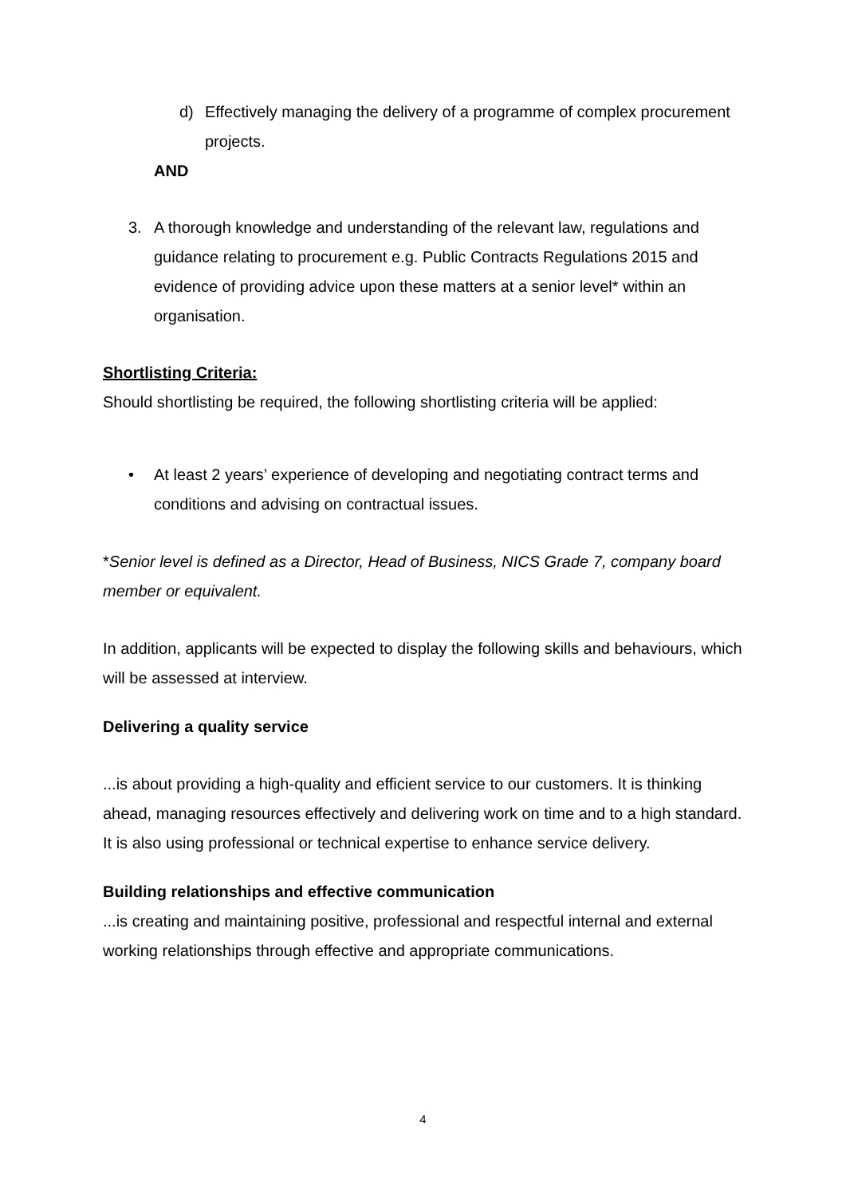d) Effectively managing the delivery of a programme of complex procurement projects.
AND
3. A thorough knowledge and understanding of the relevant law, regulations and guidance relating to procurement e.g. Public Contracts Regulations 2015 and evidence of providing advice upon these matters at a senior level* within an organisation.
Shortlisting Criteria:
Should shortlisting be required, the following shortlisting criteria will be applied:
• At least 2 years’ experience of developing and negotiating contract terms and conditions and advising on contractual issues.
*Senior level is defined as a Director, Head of Business, NICS Grade 7, company board member or equivalent.
In addition, applicants will be expected to display the following skills and behaviours, which will be assessed at interview.
Delivering a quality service
...is about providing a high-quality and efficient service to our customers. It is thinking ahead, managing resources effectively and delivering work on time and to a high standard. It is also using professional or technical expertise to enhance service delivery.
Building relationships and effective communication
...is creating and maintaining positive, professional and respectful internal and external working relationships through effective and appropriate communications.
4